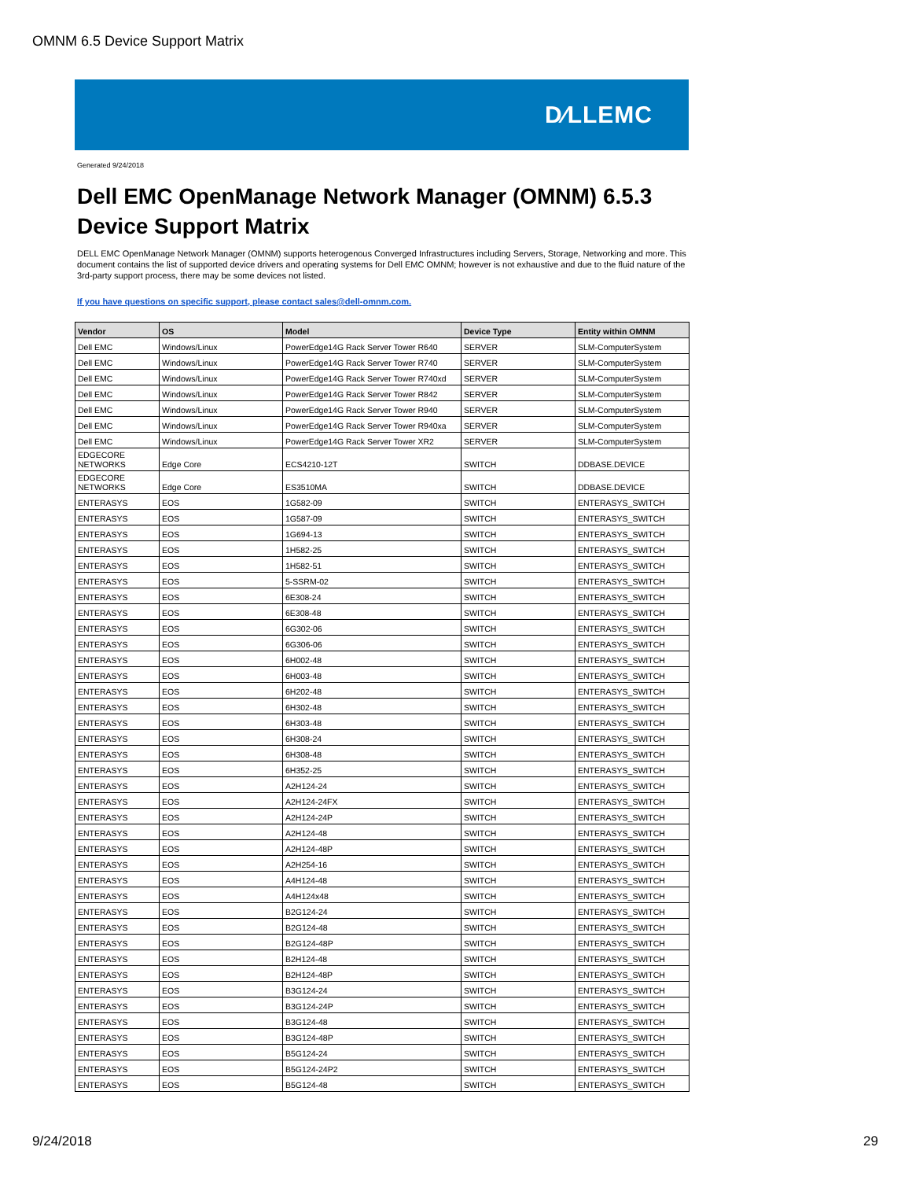OMNM 6.5 Device Support Matrix
D⁄LLEMC
Generated 9/24/2018
Dell EMC OpenManage Network Manager (OMNM) 6.5.3
Device Support Matrix
DELL EMC OpenManage Network Manager (OMNM) supports heterogenous Converged Infrastructures including Servers, Storage, Networking and more. This document contains the list of supported device drivers and operating systems for Dell EMC OMNM; however is not exhaustive and due to the fluid nature of the 3rd-party support process, there may be some devices not listed.
If you have questions on specific support, please contact sales@dell-omnm.com.
| Vendor | OS | Model | Device Type | Entity within OMNM |
| --- | --- | --- | --- | --- |
| Dell EMC | Windows/Linux | PowerEdge14G Rack Server Tower R640 | SERVER | SLM-ComputerSystem |
| Dell EMC | Windows/Linux | PowerEdge14G Rack Server Tower R740 | SERVER | SLM-ComputerSystem |
| Dell EMC | Windows/Linux | PowerEdge14G Rack Server Tower R740xd | SERVER | SLM-ComputerSystem |
| Dell EMC | Windows/Linux | PowerEdge14G Rack Server Tower R842 | SERVER | SLM-ComputerSystem |
| Dell EMC | Windows/Linux | PowerEdge14G Rack Server Tower R940 | SERVER | SLM-ComputerSystem |
| Dell EMC | Windows/Linux | PowerEdge14G Rack Server Tower R940xa | SERVER | SLM-ComputerSystem |
| Dell EMC | Windows/Linux | PowerEdge14G Rack Server Tower XR2 | SERVER | SLM-ComputerSystem |
| EDGECORE NETWORKS | Edge Core | ECS4210-12T | SWITCH | DDBASE.DEVICE |
| EDGECORE NETWORKS | Edge Core | ES3510MA | SWITCH | DDBASE.DEVICE |
| ENTERASYS | EOS | 1G582-09 | SWITCH | ENTERASYS_SWITCH |
| ENTERASYS | EOS | 1G587-09 | SWITCH | ENTERASYS_SWITCH |
| ENTERASYS | EOS | 1G694-13 | SWITCH | ENTERASYS_SWITCH |
| ENTERASYS | EOS | 1H582-25 | SWITCH | ENTERASYS_SWITCH |
| ENTERASYS | EOS | 1H582-51 | SWITCH | ENTERASYS_SWITCH |
| ENTERASYS | EOS | 5-SSRM-02 | SWITCH | ENTERASYS_SWITCH |
| ENTERASYS | EOS | 6E308-24 | SWITCH | ENTERASYS_SWITCH |
| ENTERASYS | EOS | 6E308-48 | SWITCH | ENTERASYS_SWITCH |
| ENTERASYS | EOS | 6G302-06 | SWITCH | ENTERASYS_SWITCH |
| ENTERASYS | EOS | 6G306-06 | SWITCH | ENTERASYS_SWITCH |
| ENTERASYS | EOS | 6H002-48 | SWITCH | ENTERASYS_SWITCH |
| ENTERASYS | EOS | 6H003-48 | SWITCH | ENTERASYS_SWITCH |
| ENTERASYS | EOS | 6H202-48 | SWITCH | ENTERASYS_SWITCH |
| ENTERASYS | EOS | 6H302-48 | SWITCH | ENTERASYS_SWITCH |
| ENTERASYS | EOS | 6H303-48 | SWITCH | ENTERASYS_SWITCH |
| ENTERASYS | EOS | 6H308-24 | SWITCH | ENTERASYS_SWITCH |
| ENTERASYS | EOS | 6H308-48 | SWITCH | ENTERASYS_SWITCH |
| ENTERASYS | EOS | 6H352-25 | SWITCH | ENTERASYS_SWITCH |
| ENTERASYS | EOS | A2H124-24 | SWITCH | ENTERASYS_SWITCH |
| ENTERASYS | EOS | A2H124-24FX | SWITCH | ENTERASYS_SWITCH |
| ENTERASYS | EOS | A2H124-24P | SWITCH | ENTERASYS_SWITCH |
| ENTERASYS | EOS | A2H124-48 | SWITCH | ENTERASYS_SWITCH |
| ENTERASYS | EOS | A2H124-48P | SWITCH | ENTERASYS_SWITCH |
| ENTERASYS | EOS | A2H254-16 | SWITCH | ENTERASYS_SWITCH |
| ENTERASYS | EOS | A4H124-48 | SWITCH | ENTERASYS_SWITCH |
| ENTERASYS | EOS | A4H124x48 | SWITCH | ENTERASYS_SWITCH |
| ENTERASYS | EOS | B2G124-24 | SWITCH | ENTERASYS_SWITCH |
| ENTERASYS | EOS | B2G124-48 | SWITCH | ENTERASYS_SWITCH |
| ENTERASYS | EOS | B2G124-48P | SWITCH | ENTERASYS_SWITCH |
| ENTERASYS | EOS | B2H124-48 | SWITCH | ENTERASYS_SWITCH |
| ENTERASYS | EOS | B2H124-48P | SWITCH | ENTERASYS_SWITCH |
| ENTERASYS | EOS | B3G124-24 | SWITCH | ENTERASYS_SWITCH |
| ENTERASYS | EOS | B3G124-24P | SWITCH | ENTERASYS_SWITCH |
| ENTERASYS | EOS | B3G124-48 | SWITCH | ENTERASYS_SWITCH |
| ENTERASYS | EOS | B3G124-48P | SWITCH | ENTERASYS_SWITCH |
| ENTERASYS | EOS | B5G124-24 | SWITCH | ENTERASYS_SWITCH |
| ENTERASYS | EOS | B5G124-24P2 | SWITCH | ENTERASYS_SWITCH |
| ENTERASYS | EOS | B5G124-48 | SWITCH | ENTERASYS_SWITCH |
9/24/2018 29